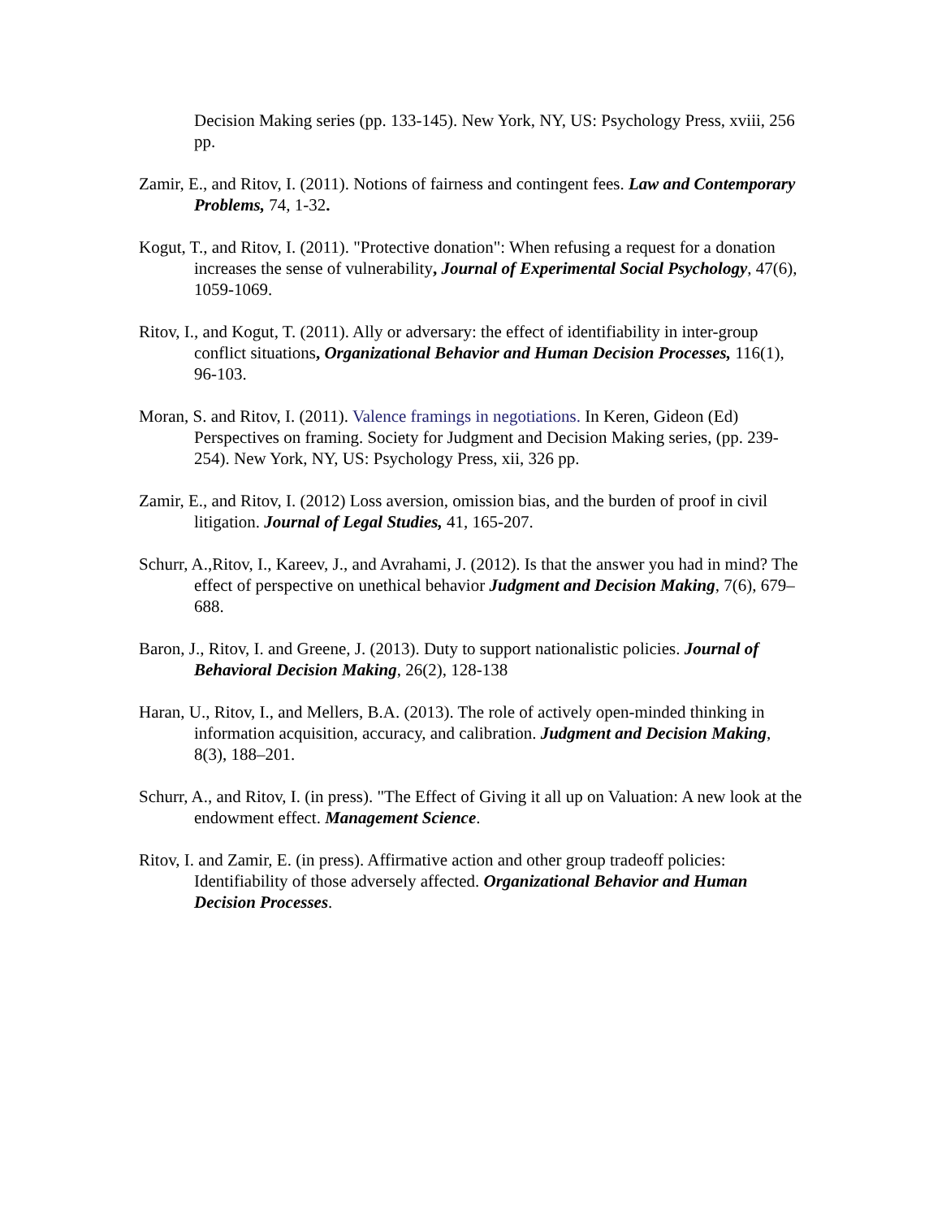Decision Making series (pp. 133-145). New York, NY, US: Psychology Press, xviii, 256 pp.
Zamir, E., and Ritov, I. (2011). Notions of fairness and contingent fees. Law and Contemporary Problems, 74, 1-32.
Kogut, T., and Ritov, I. (2011). "Protective donation": When refusing a request for a donation increases the sense of vulnerability, Journal of Experimental Social Psychology, 47(6), 1059-1069.
Ritov, I., and Kogut, T. (2011). Ally or adversary: the effect of identifiability in inter-group conflict situations, Organizational Behavior and Human Decision Processes, 116(1), 96-103.
Moran, S. and Ritov, I. (2011). Valence framings in negotiations. In Keren, Gideon (Ed) Perspectives on framing. Society for Judgment and Decision Making series, (pp. 239-254). New York, NY, US: Psychology Press, xii, 326 pp.
Zamir, E., and Ritov, I. (2012) Loss aversion, omission bias, and the burden of proof in civil litigation. Journal of Legal Studies, 41, 165-207.
Schurr, A.,Ritov, I., Kareev, J., and Avrahami, J. (2012). Is that the answer you had in mind? The effect of perspective on unethical behavior Judgment and Decision Making, 7(6), 679–688.
Baron, J., Ritov, I. and Greene, J. (2013). Duty to support nationalistic policies. Journal of Behavioral Decision Making, 26(2), 128-138
Haran, U., Ritov, I., and Mellers, B.A. (2013). The role of actively open-minded thinking in information acquisition, accuracy, and calibration. Judgment and Decision Making, 8(3), 188–201.
Schurr, A., and Ritov, I. (in press). "The Effect of Giving it all up on Valuation: A new look at the endowment effect. Management Science.
Ritov, I. and Zamir, E. (in press). Affirmative action and other group tradeoff policies: Identifiability of those adversely affected. Organizational Behavior and Human Decision Processes.